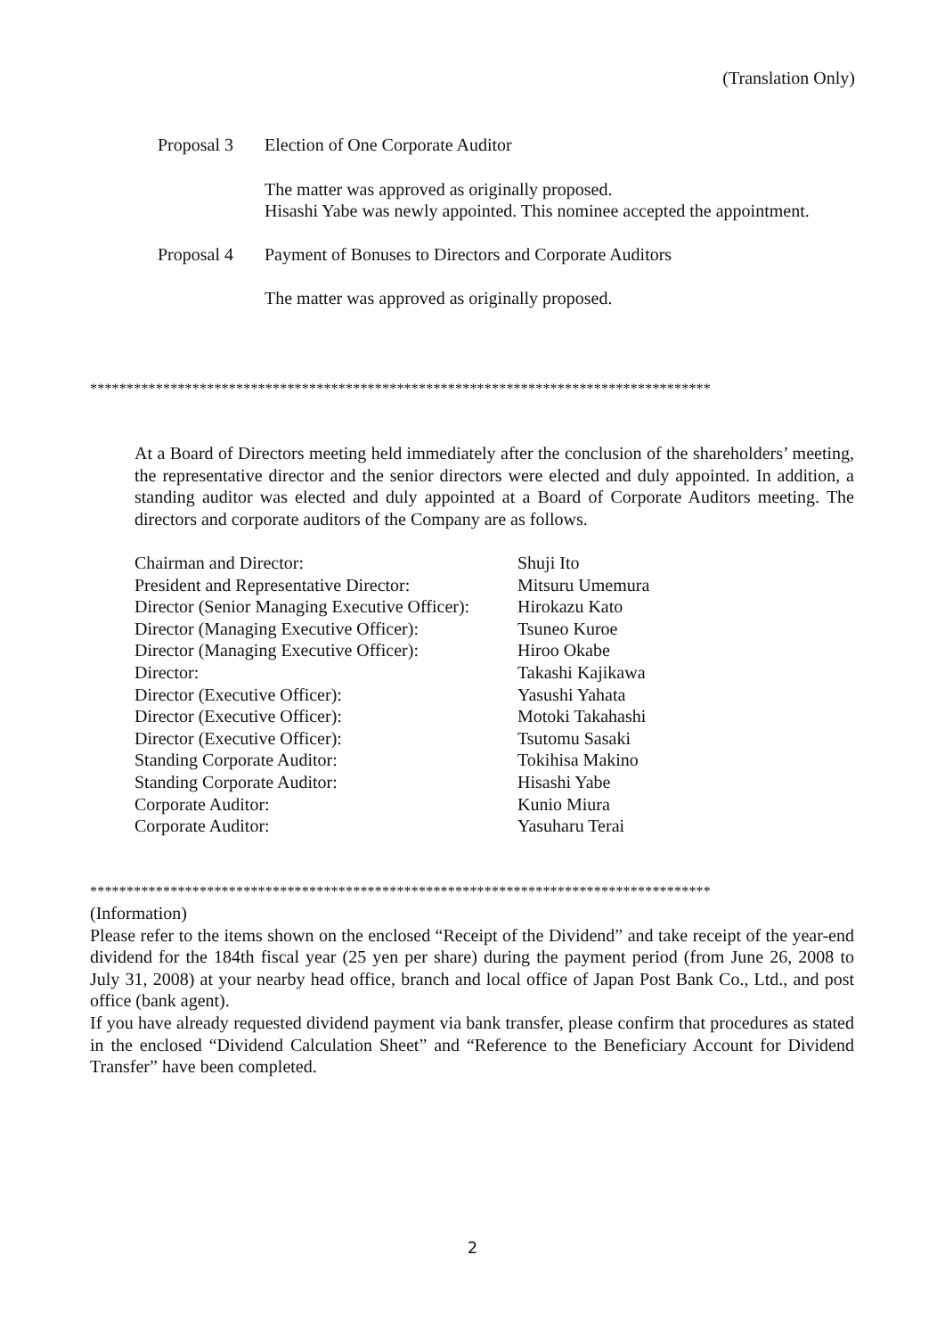(Translation Only)
Proposal 3 Election of One Corporate Auditor
The matter was approved as originally proposed.
Hisashi Yabe was newly appointed. This nominee accepted the appointment.
Proposal 4 Payment of Bonuses to Directors and Corporate Auditors
The matter was approved as originally proposed.
*************************************************************************************
At a Board of Directors meeting held immediately after the conclusion of the shareholders’ meeting, the representative director and the senior directors were elected and duly appointed. In addition, a standing auditor was elected and duly appointed at a Board of Corporate Auditors meeting. The directors and corporate auditors of the Company are as follows.
Chairman and Director: Shuji Ito
President and Representative Director: Mitsuru Umemura
Director (Senior Managing Executive Officer): Hirokazu Kato
Director (Managing Executive Officer): Tsuneo Kuroe
Director (Managing Executive Officer): Hiroo Okabe
Director: Takashi Kajikawa
Director (Executive Officer): Yasushi Yahata
Director (Executive Officer): Motoki Takahashi
Director (Executive Officer): Tsutomu Sasaki
Standing Corporate Auditor: Tokihisa Makino
Standing Corporate Auditor: Hisashi Yabe
Corporate Auditor: Kunio Miura
Corporate Auditor: Yasuharu Terai
*************************************************************************************
(Information)
Please refer to the items shown on the enclosed “Receipt of the Dividend” and take receipt of the year-end dividend for the 184th fiscal year (25 yen per share) during the payment period (from June 26, 2008 to July 31, 2008) at your nearby head office, branch and local office of Japan Post Bank Co., Ltd., and post office (bank agent).
If you have already requested dividend payment via bank transfer, please confirm that procedures as stated in the enclosed “Dividend Calculation Sheet” and “Reference to the Beneficiary Account for Dividend Transfer” have been completed.
2